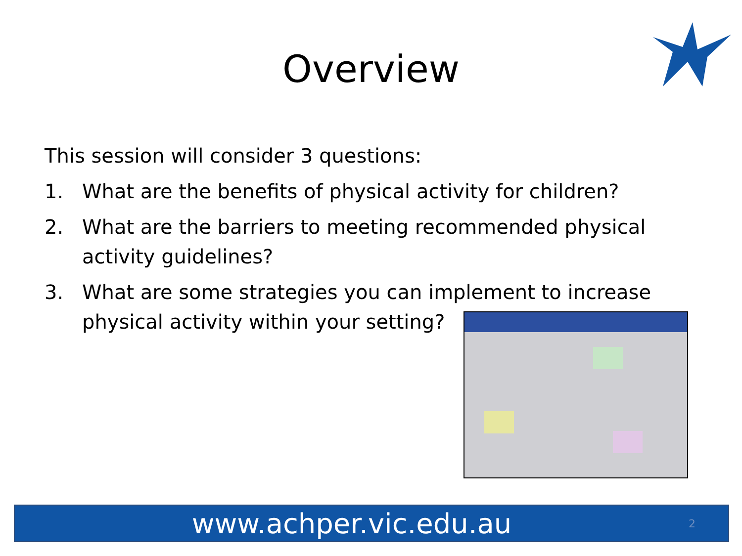Overview
This session will consider 3 questions:
1. What are the benefits of physical activity for children?
2. What are the barriers to meeting recommended physical activity guidelines?
3. What are some strategies you can implement to increase physical activity within your setting?
www.achper.vic.edu.au 2